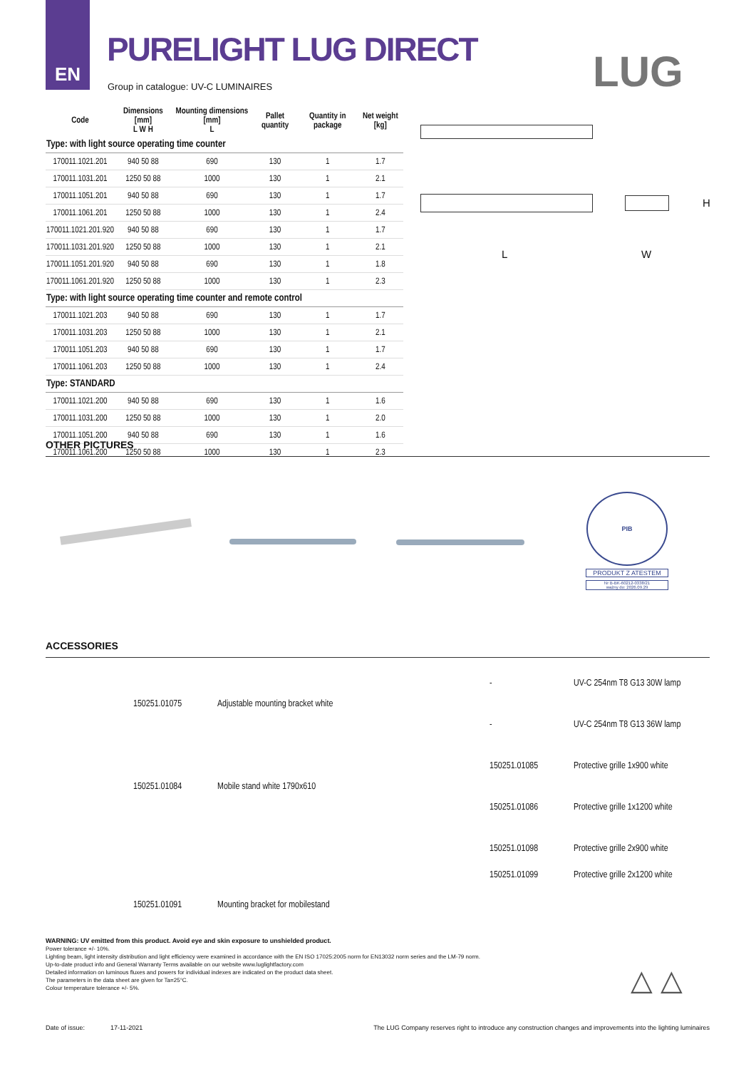EN
PURELIGHT LUG DIRECT
Group in catalogue: UV-C LUMINAIRES
LUG
| Code | Dimensions [mm] L W H | Mounting dimensions [mm] L | Pallet quantity | Quantity in package | Net weight [kg] |
| --- | --- | --- | --- | --- | --- |
| Type: with light source operating time counter | | | | | |
| 170011.1021.201 | 940 50 88 | 690 | 130 | 1 | 1.7 |
| 170011.1031.201 | 1250 50 88 | 1000 | 130 | 1 | 2.1 |
| 170011.1051.201 | 940 50 88 | 690 | 130 | 1 | 1.7 |
| 170011.1061.201 | 1250 50 88 | 1000 | 130 | 1 | 2.4 |
| 170011.1021.201.920 | 940 50 88 | 690 | 130 | 1 | 1.7 |
| 170011.1031.201.920 | 1250 50 88 | 1000 | 130 | 1 | 2.1 |
| 170011.1051.201.920 | 940 50 88 | 690 | 130 | 1 | 1.8 |
| 170011.1061.201.920 | 1250 50 88 | 1000 | 130 | 1 | 2.3 |
| Type: with light source operating time counter and remote control | | | | | |
| 170011.1021.203 | 940 50 88 | 690 | 130 | 1 | 1.7 |
| 170011.1031.203 | 1250 50 88 | 1000 | 130 | 1 | 2.1 |
| 170011.1051.203 | 940 50 88 | 690 | 130 | 1 | 1.7 |
| 170011.1061.203 | 1250 50 88 | 1000 | 130 | 1 | 2.4 |
| Type: STANDARD | | | | | |
| 170011.1021.200 | 940 50 88 | 690 | 130 | 1 | 1.6 |
| 170011.1031.200 | 1250 50 88 | 1000 | 130 | 1 | 2.0 |
| 170011.1051.200 | 940 50 88 | 690 | 130 | 1 | 1.6 |
| 170011.1061.200 | 1250 50 88 | 1000 | 130 | 1 | 2.3 |
L W
H
OTHER PICTURES
PIB
PRODUKT Z ATESTEM
Nr B-BK-60212-0338/21
ważny do: 2026.09.29
ACCESSORIES
| | 150251.01075 | Adjustable mounting bracket white | | - | UV-C 254nm T8 G13 30W lamp |
| | | | | - | UV-C 254nm T8 G13 36W lamp |
| | 150251.01084 | Mobile stand white 1790x610 | | 150251.01085 | Protective grille 1x900 white |
| | | | | 150251.01086 | Protective grille 1x1200 white |
| | 150251.01091 | Mounting bracket for mobilestand | | 150251.01098 | Protective grille 2x900 white |
| | | | | 150251.01099 | Protective grille 2x1200 white |
WARNING: UV emitted from this product. Avoid eye and skin exposure to unshielded product.
Power tolerance +/- 10%.
Lighting beam, light intensity distribution and light efficiency were examined in accordance with the EN ISO 17025:2005 norm for EN13032 norm series and the LM-79 norm.
Up-to-date product info and General Warranty Terms available on our website www.luglightfactory.com
Detailed information on luminous fluxes and powers for individual indexes are indicated on the product data sheet.
The parameters in the data sheet are given for Ta=25°C.
Colour temperature tolerance +/- 5%.
△ △
Date of issue: 17-11-2021
The LUG Company reserves right to introduce any construction changes and improvements into the lighting luminaires